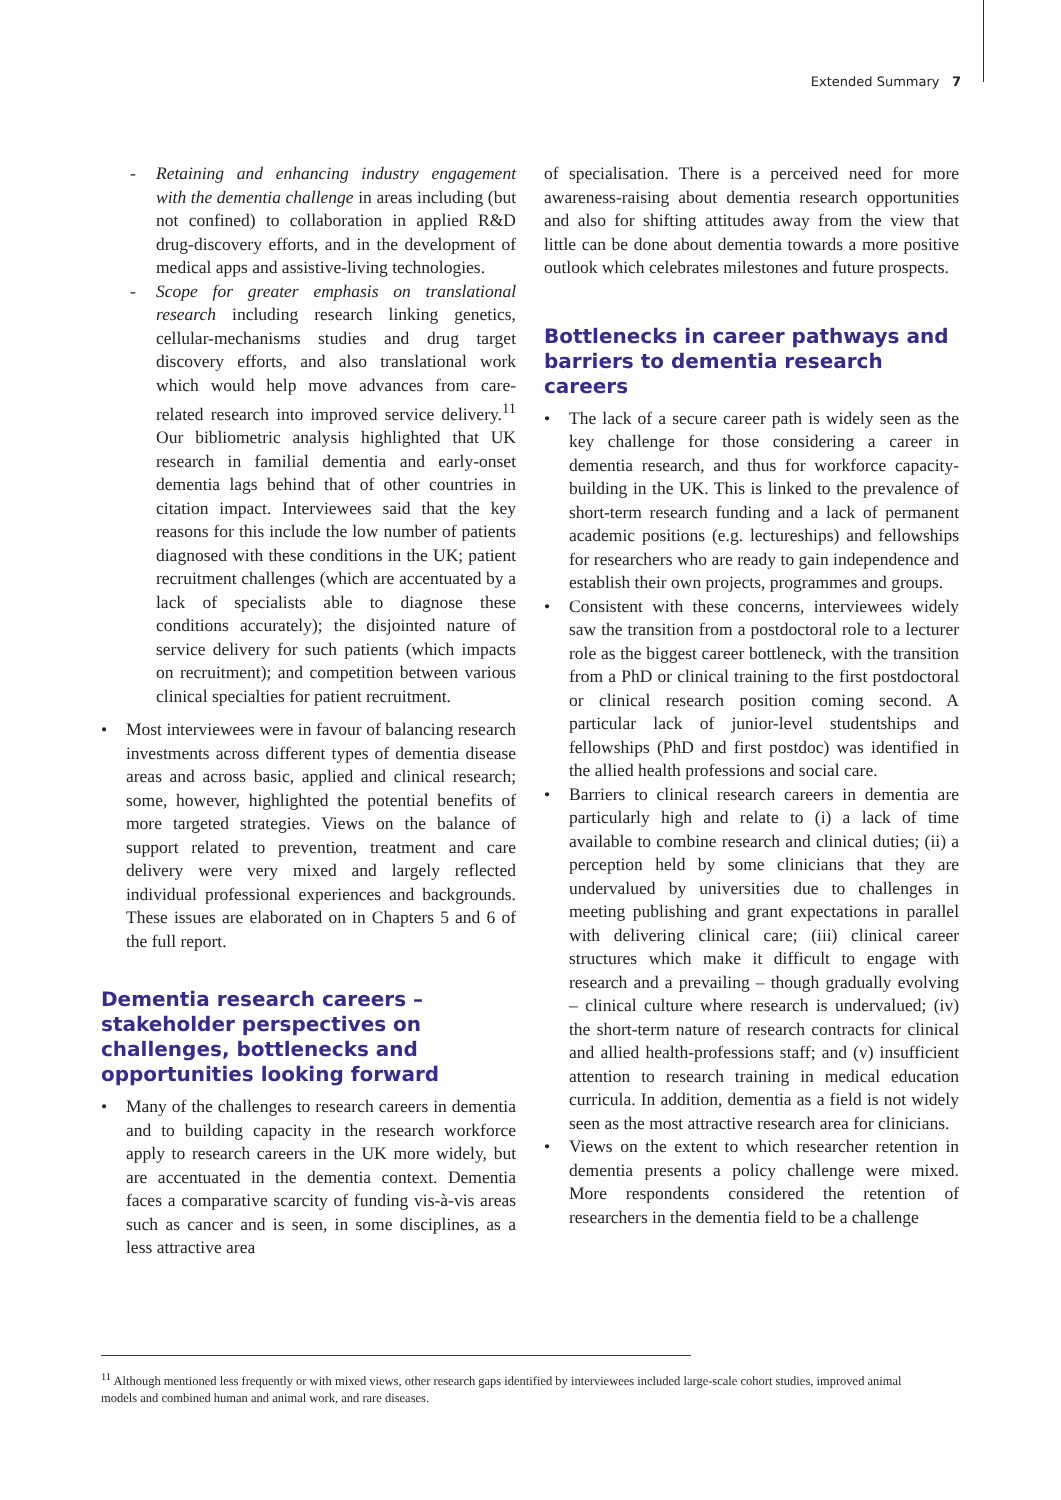Extended Summary 7
- Retaining and enhancing industry engagement with the dementia challenge in areas including (but not confined) to collaboration in applied R&D drug-discovery efforts, and in the development of medical apps and assistive-living technologies.
- Scope for greater emphasis on translational research including research linking genetics, cellular-mechanisms studies and drug target discovery efforts, and also translational work which would help move advances from care-related research into improved service delivery.<sup>11</sup> Our bibliometric analysis highlighted that UK research in familial dementia and early-onset dementia lags behind that of other countries in citation impact. Interviewees said that the key reasons for this include the low number of patients diagnosed with these conditions in the UK; patient recruitment challenges (which are accentuated by a lack of specialists able to diagnose these conditions accurately); the disjointed nature of service delivery for such patients (which impacts on recruitment); and competition between various clinical specialties for patient recruitment.
• Most interviewees were in favour of balancing research investments across different types of dementia disease areas and across basic, applied and clinical research; some, however, highlighted the potential benefits of more targeted strategies. Views on the balance of support related to prevention, treatment and care delivery were very mixed and largely reflected individual professional experiences and backgrounds. These issues are elaborated on in Chapters 5 and 6 of the full report.
Dementia research careers – stakeholder perspectives on challenges, bottlenecks and opportunities looking forward
• Many of the challenges to research careers in dementia and to building capacity in the research workforce apply to research careers in the UK more widely, but are accentuated in the dementia context. Dementia faces a comparative scarcity of funding vis-à-vis areas such as cancer and is seen, in some disciplines, as a less attractive area
of specialisation. There is a perceived need for more awareness-raising about dementia research opportunities and also for shifting attitudes away from the view that little can be done about dementia towards a more positive outlook which celebrates milestones and future prospects.
Bottlenecks in career pathways and barriers to dementia research careers
• The lack of a secure career path is widely seen as the key challenge for those considering a career in dementia research, and thus for workforce capacity-building in the UK. This is linked to the prevalence of short-term research funding and a lack of permanent academic positions (e.g. lectureships) and fellowships for researchers who are ready to gain independence and establish their own projects, programmes and groups.
• Consistent with these concerns, interviewees widely saw the transition from a postdoctoral role to a lecturer role as the biggest career bottleneck, with the transition from a PhD or clinical training to the first postdoctoral or clinical research position coming second. A particular lack of junior-level studentships and fellowships (PhD and first postdoc) was identified in the allied health professions and social care.
• Barriers to clinical research careers in dementia are particularly high and relate to (i) a lack of time available to combine research and clinical duties; (ii) a perception held by some clinicians that they are undervalued by universities due to challenges in meeting publishing and grant expectations in parallel with delivering clinical care; (iii) clinical career structures which make it difficult to engage with research and a prevailing – though gradually evolving – clinical culture where research is undervalued; (iv) the short-term nature of research contracts for clinical and allied health-professions staff; and (v) insufficient attention to research training in medical education curricula. In addition, dementia as a field is not widely seen as the most attractive research area for clinicians.
• Views on the extent to which researcher retention in dementia presents a policy challenge were mixed. More respondents considered the retention of researchers in the dementia field to be a challenge
<sup>11</sup> Although mentioned less frequently or with mixed views, other research gaps identified by interviewees included large-scale cohort studies, improved animal models and combined human and animal work, and rare diseases.